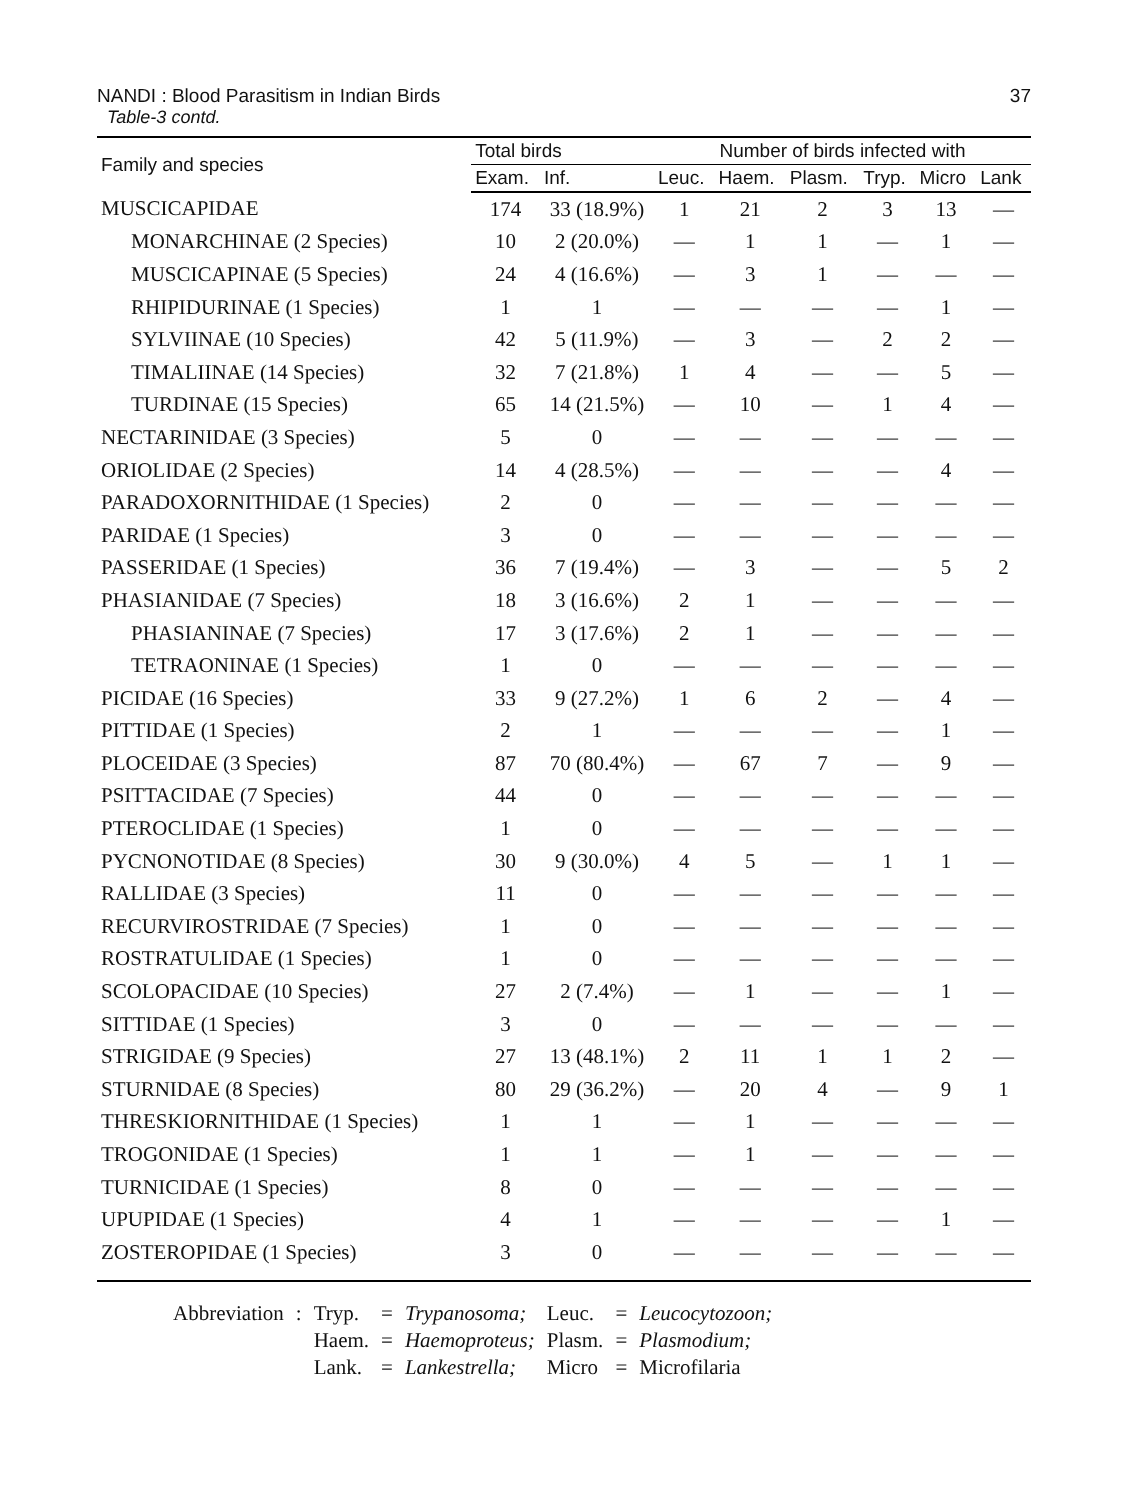NANDI : Blood Parasitism in Indian Birds 37
Table-3 contd.
| Family and species | Total birds | | Number of birds infected with | | | | | |
| --- | --- | --- | --- | --- | --- | --- | --- | --- |
| | Exam. | Inf. | Leuc. | Haem. | Plasm. | Tryp. | Micro | Lank |
| MUSCICAPIDAE | 174 | 33 (18.9%) | 1 | 21 | 2 | 3 | 13 | — |
| MONARCHINAE (2 Species) | 10 | 2 (20.0%) | — | 1 | 1 | — | 1 | — |
| MUSCICAPINAE (5 Species) | 24 | 4 (16.6%) | — | 3 | 1 | — | — | — |
| RHIPIDURINAE (1 Species) | 1 | 1 | — | — | — | — | 1 | — |
| SYLVIINAE (10 Species) | 42 | 5 (11.9%) | — | 3 | — | 2 | 2 | — |
| TIMALIINAE (14 Species) | 32 | 7 (21.8%) | 1 | 4 | — | — | 5 | — |
| TURDINAE (15 Species) | 65 | 14 (21.5%) | — | 10 | — | 1 | 4 | — |
| NECTARINIDAE (3 Species) | 5 | 0 | — | — | — | — | — | — |
| ORIOLIDAE (2 Species) | 14 | 4 (28.5%) | — | — | — | — | 4 | — |
| PARADOXORNITHIDAE (1 Species) | 2 | 0 | — | — | — | — | — | — |
| PARIDAE (1 Species) | 3 | 0 | — | — | — | — | — | — |
| PASSERIDAE (1 Species) | 36 | 7 (19.4%) | — | 3 | — | — | 5 | 2 |
| PHASIANIDAE (7 Species) | 18 | 3 (16.6%) | 2 | 1 | — | — | — | — |
| PHASIANINAE (7 Species) | 17 | 3 (17.6%) | 2 | 1 | — | — | — | — |
| TETRAONINAE (1 Species) | 1 | 0 | — | — | — | — | — | — |
| PICIDAE (16 Species) | 33 | 9 (27.2%) | 1 | 6 | 2 | — | 4 | — |
| PITTIDAE (1 Species) | 2 | 1 | — | — | — | — | 1 | — |
| PLOCEIDAE (3 Species) | 87 | 70 (80.4%) | — | 67 | 7 | — | 9 | — |
| PSITTACIDAE (7 Species) | 44 | 0 | — | — | — | — | — | — |
| PTEROCLIDAE (1 Species) | 1 | 0 | — | — | — | — | — | — |
| PYCNONOTIDAE (8 Species) | 30 | 9 (30.0%) | 4 | 5 | — | 1 | 1 | — |
| RALLIDAE (3 Species) | 11 | 0 | — | — | — | — | — | — |
| RECURVIROSTRIDAE (7 Species) | 1 | 0 | — | — | — | — | — | — |
| ROSTRATULIDAE (1 Species) | 1 | 0 | — | — | — | — | — | — |
| SCOLOPACIDAE (10 Species) | 27 | 2 (7.4%) | — | 1 | — | — | 1 | — |
| SITTIDAE (1 Species) | 3 | 0 | — | — | — | — | — | — |
| STRIGIDAE (9 Species) | 27 | 13 (48.1%) | 2 | 11 | 1 | 1 | 2 | — |
| STURNIDAE (8 Species) | 80 | 29 (36.2%) | — | 20 | 4 | — | 9 | 1 |
| THRESKIORNITHIDAE (1 Species) | 1 | 1 | — | 1 | — | — | — | — |
| TROGONIDAE (1 Species) | 1 | 1 | — | 1 | — | — | — | — |
| TURNICIDAE (1 Species) | 8 | 0 | — | — | — | — | — | — |
| UPUPIDAE (1 Species) | 4 | 1 | — | — | — | — | 1 | — |
| ZOSTEROPIDAE (1 Species) | 3 | 0 | — | — | — | — | — | — |
| Abbreviation | : | Tryp. | = | Trypanosoma; | Leuc. | = | Leucocytozoon; |
| | | Haem. | = | Haemoproteus; | Plasm. | = | Plasmodium; |
| | | Lank. | = | Lankestrella; | Micro | = | Microfilaria |